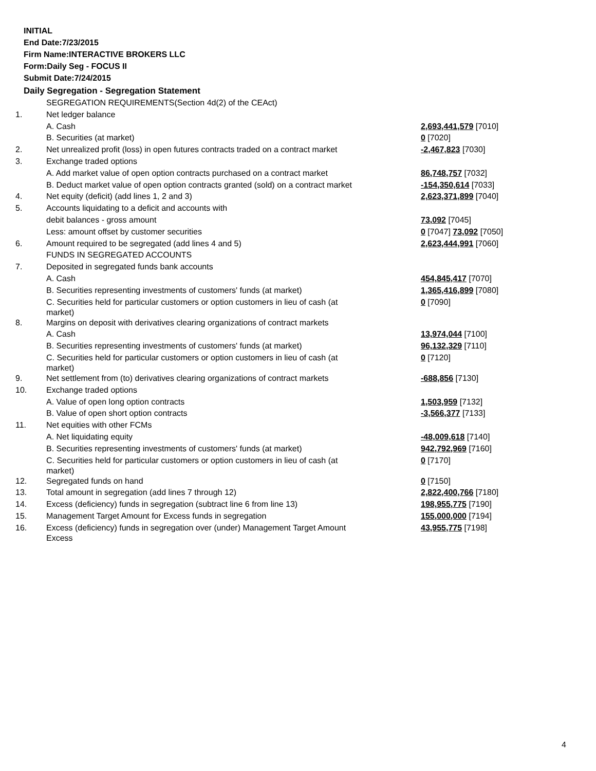INITIAL
End Date:7/23/2015
Firm Name:INTERACTIVE BROKERS LLC
Form:Daily Seg - FOCUS II
Submit Date:7/24/2015
Daily Segregation - Segregation Statement
| | SEGREGATION REQUIREMENTS(Section 4d(2) of the CEAct) | |
| 1. | Net ledger balance | |
| | A. Cash | 2,693,441,579 [7010] |
| | B. Securities (at market) | 0 [7020] |
| 2. | Net unrealized profit (loss) in open futures contracts traded on a contract market | -2,467,823 [7030] |
| 3. | Exchange traded options | |
| | A. Add market value of open option contracts purchased on a contract market | 86,748,757 [7032] |
| | B. Deduct market value of open option contracts granted (sold) on a contract market | -154,350,614 [7033] |
| 4. | Net equity (deficit) (add lines 1, 2 and 3) | 2,623,371,899 [7040] |
| 5. | Accounts liquidating to a deficit and accounts with | |
| | debit balances - gross amount | 73,092 [7045] |
| | Less: amount offset by customer securities | 0 [7047] 73,092 [7050] |
| 6. | Amount required to be segregated (add lines 4 and 5) | 2,623,444,991 [7060] |
| | FUNDS IN SEGREGATED ACCOUNTS | |
| 7. | Deposited in segregated funds bank accounts | |
| | A. Cash | 454,845,417 [7070] |
| | B. Securities representing investments of customers' funds (at market) | 1,365,416,899 [7080] |
| | C. Securities held for particular customers or option customers in lieu of cash (at market) | 0 [7090] |
| 8. | Margins on deposit with derivatives clearing organizations of contract markets | |
| | A. Cash | 13,974,044 [7100] |
| | B. Securities representing investments of customers' funds (at market) | 96,132,329 [7110] |
| | C. Securities held for particular customers or option customers in lieu of cash (at market) | 0 [7120] |
| 9. | Net settlement from (to) derivatives clearing organizations of contract markets | -688,856 [7130] |
| 10. | Exchange traded options | |
| | A. Value of open long option contracts | 1,503,959 [7132] |
| | B. Value of open short option contracts | -3,566,377 [7133] |
| 11. | Net equities with other FCMs | |
| | A. Net liquidating equity | -48,009,618 [7140] |
| | B. Securities representing investments of customers' funds (at market) | 942,792,969 [7160] |
| | C. Securities held for particular customers or option customers in lieu of cash (at market) | 0 [7170] |
| 12. | Segregated funds on hand | 0 [7150] |
| 13. | Total amount in segregation (add lines 7 through 12) | 2,822,400,766 [7180] |
| 14. | Excess (deficiency) funds in segregation (subtract line 6 from line 13) | 198,955,775 [7190] |
| 15. | Management Target Amount for Excess funds in segregation | 155,000,000 [7194] |
| 16. | Excess (deficiency) funds in segregation over (under) Management Target Amount Excess | 43,955,775 [7198] |
4